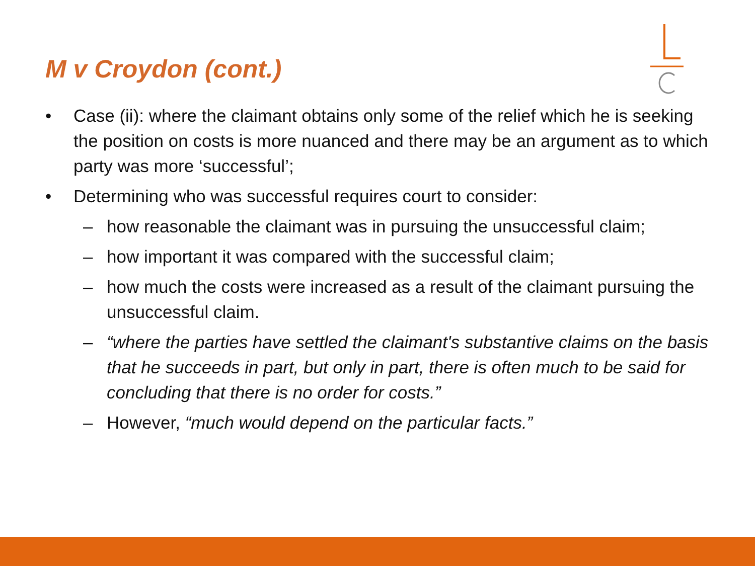M v Croydon (cont.)
• Case (ii): where the claimant obtains only some of the relief which he is seeking the position on costs is more nuanced and there may be an argument as to which party was more ‘successful’;
• Determining who was successful requires court to consider:
– how reasonable the claimant was in pursuing the unsuccessful claim;
– how important it was compared with the successful claim;
– how much the costs were increased as a result of the claimant pursuing the unsuccessful claim.
– “where the parties have settled the claimant's substantive claims on the basis that he succeeds in part, but only in part, there is often much to be said for concluding that there is no order for costs.”
– However, “much would depend on the particular facts.”